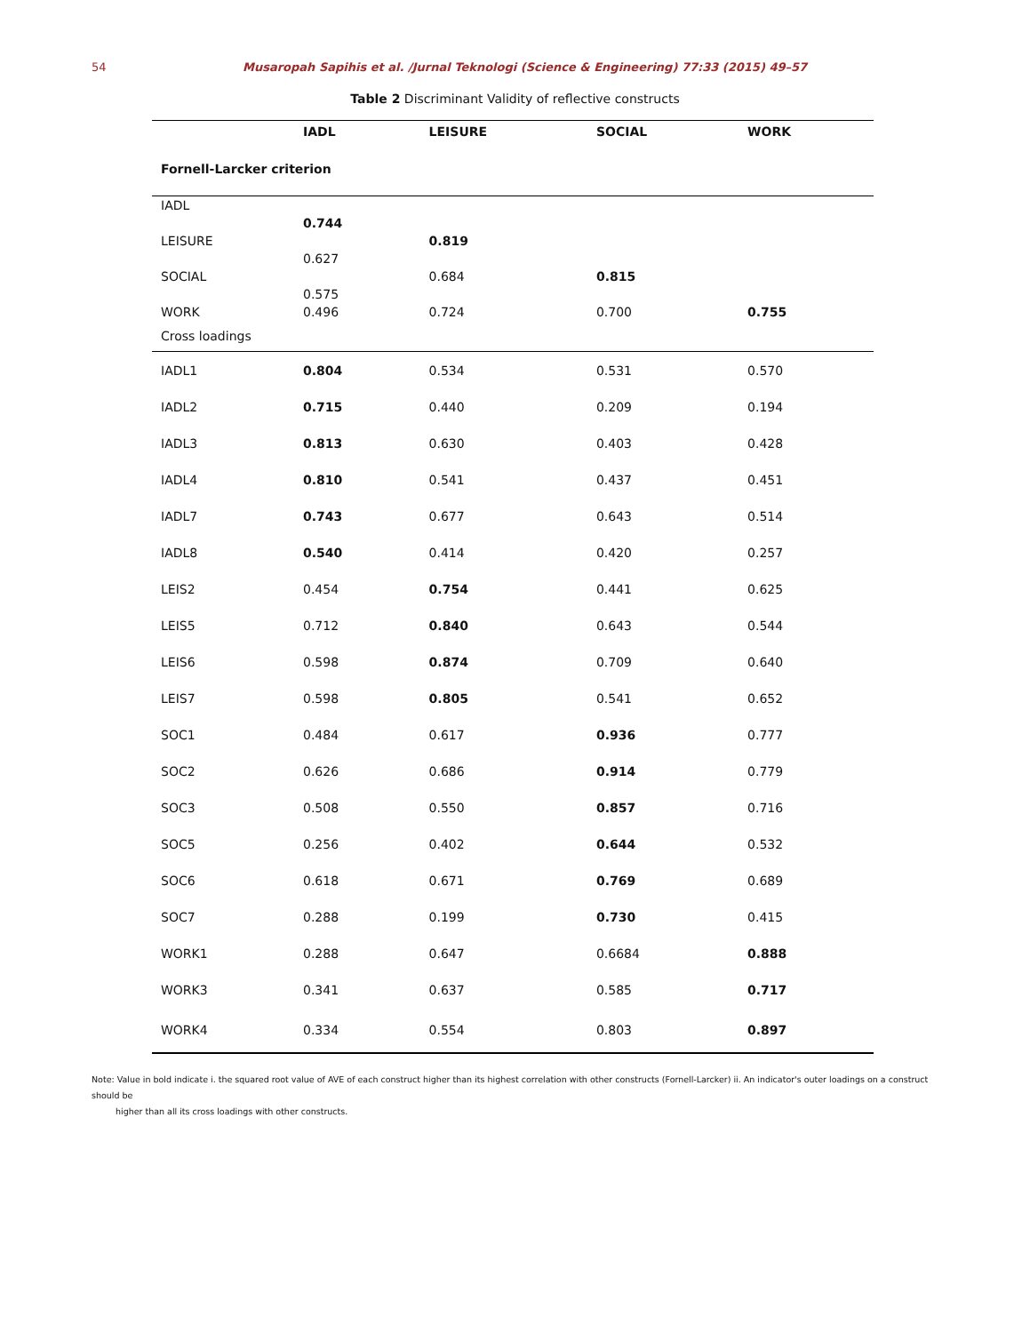54 Musaropah Sapihis et al. /Jurnal Teknologi (Science & Engineering) 77:33 (2015) 49–57
Table 2 Discriminant Validity of reflective constructs
| | IADL | LEISURE | SOCIAL | WORK |
| --- | --- | --- | --- | --- |
| Fornell-Larcker criterion | | | | |
| IADL | | | | |
| | 0.744 | | | |
| LEISURE | | 0.819 | | |
| | 0.627 | | | |
| SOCIAL | | 0.684 | 0.815 | |
| | 0.575 | | | |
| WORK | 0.496 | 0.724 | 0.700 | 0.755 |
| Cross loadings | | | | |
| IADL1 | 0.804 | 0.534 | 0.531 | 0.570 |
| IADL2 | 0.715 | 0.440 | 0.209 | 0.194 |
| IADL3 | 0.813 | 0.630 | 0.403 | 0.428 |
| IADL4 | 0.810 | 0.541 | 0.437 | 0.451 |
| IADL7 | 0.743 | 0.677 | 0.643 | 0.514 |
| IADL8 | 0.540 | 0.414 | 0.420 | 0.257 |
| LEIS2 | 0.454 | 0.754 | 0.441 | 0.625 |
| LEIS5 | 0.712 | 0.840 | 0.643 | 0.544 |
| LEIS6 | 0.598 | 0.874 | 0.709 | 0.640 |
| LEIS7 | 0.598 | 0.805 | 0.541 | 0.652 |
| SOC1 | 0.484 | 0.617 | 0.936 | 0.777 |
| SOC2 | 0.626 | 0.686 | 0.914 | 0.779 |
| SOC3 | 0.508 | 0.550 | 0.857 | 0.716 |
| SOC5 | 0.256 | 0.402 | 0.644 | 0.532 |
| SOC6 | 0.618 | 0.671 | 0.769 | 0.689 |
| SOC7 | 0.288 | 0.199 | 0.730 | 0.415 |
| WORK1 | 0.288 | 0.647 | 0.6684 | 0.888 |
| WORK3 | 0.341 | 0.637 | 0.585 | 0.717 |
| WORK4 | 0.334 | 0.554 | 0.803 | 0.897 |
Note: Value in bold indicate i. the squared root value of AVE of each construct higher than its highest correlation with other constructs (Fornell-Larcker) ii. An indicator's outer loadings on a construct should be
higher than all its cross loadings with other constructs.